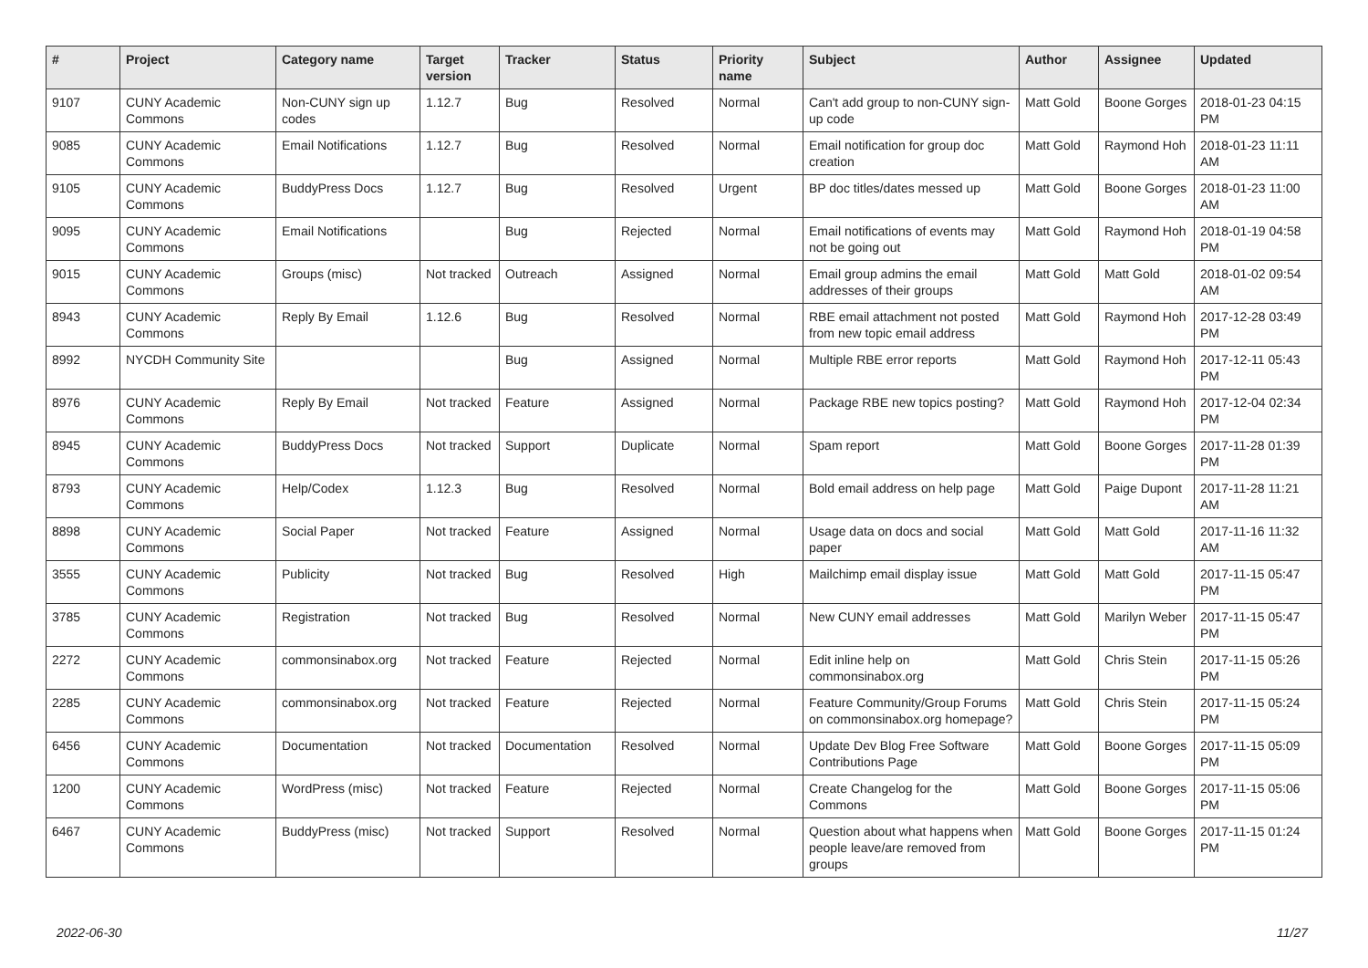| # | Project | Category name | Target version | Tracker | Status | Priority name | Subject | Author | Assignee | Updated |
| --- | --- | --- | --- | --- | --- | --- | --- | --- | --- | --- |
| 9107 | CUNY Academic Commons | Non-CUNY sign up codes | 1.12.7 | Bug | Resolved | Normal | Can't add group to non-CUNY sign-up code | Matt Gold | Boone Gorges | 2018-01-23 04:15 PM |
| 9085 | CUNY Academic Commons | Email Notifications | 1.12.7 | Bug | Resolved | Normal | Email notification for group doc creation | Matt Gold | Raymond Hoh | 2018-01-23 11:11 AM |
| 9105 | CUNY Academic Commons | BuddyPress Docs | 1.12.7 | Bug | Resolved | Urgent | BP doc titles/dates messed up | Matt Gold | Boone Gorges | 2018-01-23 11:00 AM |
| 9095 | CUNY Academic Commons | Email Notifications | | Bug | Rejected | Normal | Email notifications of events may not be going out | Matt Gold | Raymond Hoh | 2018-01-19 04:58 PM |
| 9015 | CUNY Academic Commons | Groups (misc) | Not tracked | Outreach | Assigned | Normal | Email group admins the email addresses of their groups | Matt Gold | Matt Gold | 2018-01-02 09:54 AM |
| 8943 | CUNY Academic Commons | Reply By Email | 1.12.6 | Bug | Resolved | Normal | RBE email attachment not posted from new topic email address | Matt Gold | Raymond Hoh | 2017-12-28 03:49 PM |
| 8992 | NYCDH Community Site | | | Bug | Assigned | Normal | Multiple RBE error reports | Matt Gold | Raymond Hoh | 2017-12-11 05:43 PM |
| 8976 | CUNY Academic Commons | Reply By Email | Not tracked | Feature | Assigned | Normal | Package RBE new topics posting? | Matt Gold | Raymond Hoh | 2017-12-04 02:34 PM |
| 8945 | CUNY Academic Commons | BuddyPress Docs | Not tracked | Support | Duplicate | Normal | Spam report | Matt Gold | Boone Gorges | 2017-11-28 01:39 PM |
| 8793 | CUNY Academic Commons | Help/Codex | 1.12.3 | Bug | Resolved | Normal | Bold email address on help page | Matt Gold | Paige Dupont | 2017-11-28 11:21 AM |
| 8898 | CUNY Academic Commons | Social Paper | Not tracked | Feature | Assigned | Normal | Usage data on docs and social paper | Matt Gold | Matt Gold | 2017-11-16 11:32 AM |
| 3555 | CUNY Academic Commons | Publicity | Not tracked | Bug | Resolved | High | Mailchimp email display issue | Matt Gold | Matt Gold | 2017-11-15 05:47 PM |
| 3785 | CUNY Academic Commons | Registration | Not tracked | Bug | Resolved | Normal | New CUNY email addresses | Matt Gold | Marilyn Weber | 2017-11-15 05:47 PM |
| 2272 | CUNY Academic Commons | commonsinabox.org | Not tracked | Feature | Rejected | Normal | Edit inline help on commonsinabox.org | Matt Gold | Chris Stein | 2017-11-15 05:26 PM |
| 2285 | CUNY Academic Commons | commonsinabox.org | Not tracked | Feature | Rejected | Normal | Feature Community/Group Forums on commonsinabox.org homepage? | Matt Gold | Chris Stein | 2017-11-15 05:24 PM |
| 6456 | CUNY Academic Commons | Documentation | Not tracked | Documentation | Resolved | Normal | Update Dev Blog Free Software Contributions Page | Matt Gold | Boone Gorges | 2017-11-15 05:09 PM |
| 1200 | CUNY Academic Commons | WordPress (misc) | Not tracked | Feature | Rejected | Normal | Create Changelog for the Commons | Matt Gold | Boone Gorges | 2017-11-15 05:06 PM |
| 6467 | CUNY Academic Commons | BuddyPress (misc) | Not tracked | Support | Resolved | Normal | Question about what happens when people leave/are removed from groups | Matt Gold | Boone Gorges | 2017-11-15 01:24 PM |
2022-06-30 11/27